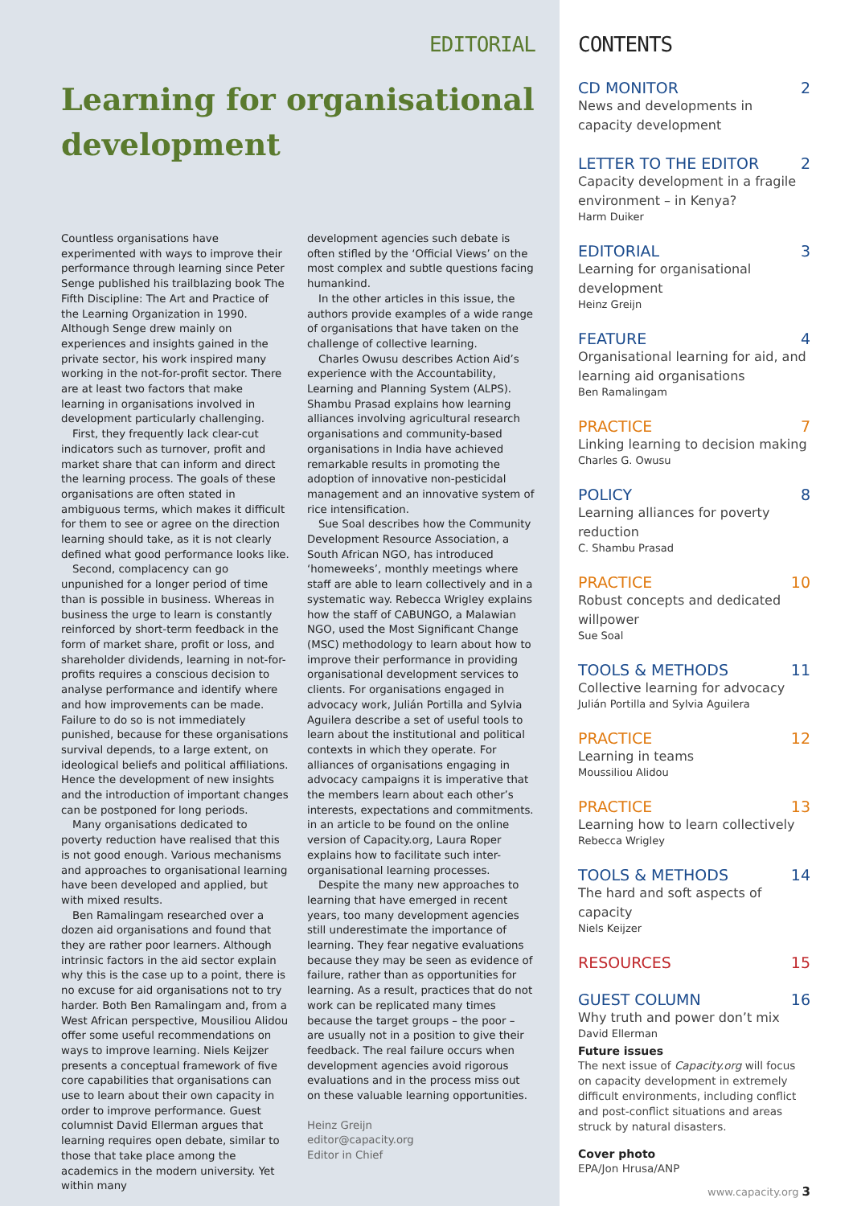EDITORIAL
Learning for organisational development
Countless organisations have experimented with ways to improve their performance through learning since Peter Senge published his trailblazing book The Fifth Discipline: The Art and Practice of the Learning Organization in 1990. Although Senge drew mainly on experiences and insights gained in the private sector, his work inspired many working in the not-for-profit sector. There are at least two factors that make learning in organisations involved in development particularly challenging.
First, they frequently lack clear-cut indicators such as turnover, profit and market share that can inform and direct the learning process. The goals of these organisations are often stated in ambiguous terms, which makes it difficult for them to see or agree on the direction learning should take, as it is not clearly defined what good performance looks like.
Second, complacency can go unpunished for a longer period of time than is possible in business. Whereas in business the urge to learn is constantly reinforced by short-term feedback in the form of market share, profit or loss, and shareholder dividends, learning in not-for-profits requires a conscious decision to analyse performance and identify where and how improvements can be made. Failure to do so is not immediately punished, because for these organisations survival depends, to a large extent, on ideological beliefs and political affiliations. Hence the development of new insights and the introduction of important changes can be postponed for long periods.
Many organisations dedicated to poverty reduction have realised that this is not good enough. Various mechanisms and approaches to organisational learning have been developed and applied, but with mixed results.
Ben Ramalingam researched over a dozen aid organisations and found that they are rather poor learners. Although intrinsic factors in the aid sector explain why this is the case up to a point, there is no excuse for aid organisations not to try harder. Both Ben Ramalingam and, from a West African perspective, Mousiliou Alidou offer some useful recommendations on ways to improve learning. Niels Keijzer presents a conceptual framework of five core capabilities that organisations can use to learn about their own capacity in order to improve performance. Guest columnist David Ellerman argues that learning requires open debate, similar to those that take place among the academics in the modern university. Yet within many
development agencies such debate is often stifled by the ‘Official Views’ on the most complex and subtle questions facing humankind.
In the other articles in this issue, the authors provide examples of a wide range of organisations that have taken on the challenge of collective learning.
Charles Owusu describes Action Aid’s experience with the Accountability, Learning and Planning System (ALPS). Shambu Prasad explains how learning alliances involving agricultural research organisations and community-based organisations in India have achieved remarkable results in promoting the adoption of innovative non-pesticidal management and an innovative system of rice intensification.
Sue Soal describes how the Community Development Resource Association, a South African NGO, has introduced ‘homeweeks’, monthly meetings where staff are able to learn collectively and in a systematic way. Rebecca Wrigley explains how the staff of CABUNGO, a Malawian NGO, used the Most Significant Change (MSC) methodology to learn about how to improve their performance in providing organisational development services to clients. For organisations engaged in advocacy work, Julián Portilla and Sylvia Aguilera describe a set of useful tools to learn about the institutional and political contexts in which they operate. For alliances of organisations engaging in advocacy campaigns it is imperative that the members learn about each other’s interests, expectations and commitments. in an article to be found on the online version of Capacity.org, Laura Roper explains how to facilitate such inter-organisational learning processes.
Despite the many new approaches to learning that have emerged in recent years, too many development agencies still underestimate the importance of learning. They fear negative evaluations because they may be seen as evidence of failure, rather than as opportunities for learning. As a result, practices that do not work can be replicated many times because the target groups – the poor – are usually not in a position to give their feedback. The real failure occurs when development agencies avoid rigorous evaluations and in the process miss out on these valuable learning opportunities.
Heinz Greijn
editor@capacity.org
Editor in Chief
CONTENTS
CD MONITOR 2
News and developments in capacity development
LETTER TO THE EDITOR 2
Capacity development in a fragile environment – in Kenya?
Harm Duiker
EDITORIAL 3
Learning for organisational development
Heinz Greijn
FEATURE 4
Organisational learning for aid, and learning aid organisations
Ben Ramalingam
PRACTICE 7
Linking learning to decision making
Charles G. Owusu
POLICY 8
Learning alliances for poverty reduction
C. Shambu Prasad
PRACTICE 10
Robust concepts and dedicated willpower
Sue Soal
TOOLS & METHODS 11
Collective learning for advocacy
Julián Portilla and Sylvia Aguilera
PRACTICE 12
Learning in teams
Moussiliou Alidou
PRACTICE 13
Learning how to learn collectively
Rebecca Wrigley
TOOLS & METHODS 14
The hard and soft aspects of capacity
Niels Keijzer
RESOURCES 15
GUEST COLUMN 16
Why truth and power don’t mix
David Ellerman
Future issues
The next issue of Capacity.org will focus on capacity development in extremely difficult environments, including conflict and post-conflict situations and areas struck by natural disasters.
Cover photo
EPA/Jon Hrusa/ANP
www.capacity.org 3